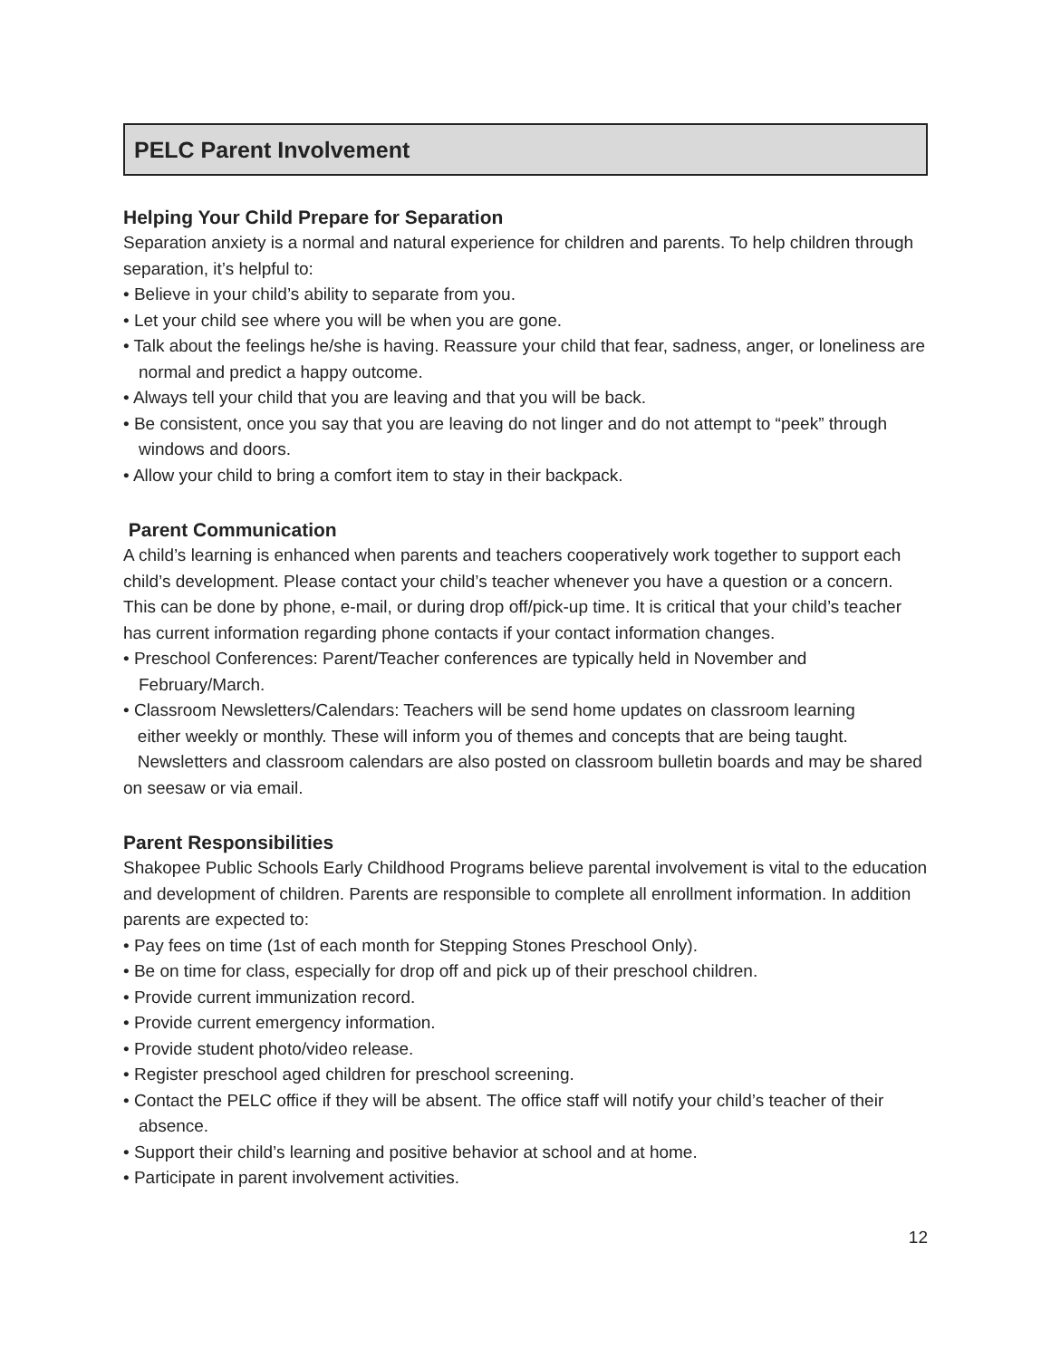PELC Parent Involvement
Helping Your Child Prepare for Separation
Separation anxiety is a normal and natural experience for children and parents. To help children through separation, it’s helpful to:
• Believe in your child’s ability to separate from you.
• Let your child see where you will be when you are gone.
• Talk about the feelings he/she is having. Reassure your child that fear, sadness, anger, or loneliness are normal and predict a happy outcome.
• Always tell your child that you are leaving and that you will be back.
• Be consistent, once you say that you are leaving do not linger and do not attempt to “peek” through windows and doors.
• Allow your child to bring a comfort item to stay in their backpack.
Parent Communication
A child’s learning is enhanced when parents and teachers cooperatively work together to support each child’s development. Please contact your child’s teacher whenever you have a question or a concern. This can be done by phone, e-mail, or during drop off/pick-up time. It is critical that your child’s teacher has current information regarding phone contacts if your contact information changes.
• Preschool Conferences: Parent/Teacher conferences are typically held in November and February/March.
• Classroom Newsletters/Calendars: Teachers will be send home updates on classroom learning
either weekly or monthly. These will inform you of themes and concepts that are being taught.
Newsletters and classroom calendars are also posted on classroom bulletin boards and may be shared on seesaw or via email.
Parent Responsibilities
Shakopee Public Schools Early Childhood Programs believe parental involvement is vital to the education and development of children. Parents are responsible to complete all enrollment information. In addition parents are expected to:
• Pay fees on time (1st of each month for Stepping Stones Preschool Only).
• Be on time for class, especially for drop off and pick up of their preschool children.
• Provide current immunization record.
• Provide current emergency information.
• Provide student photo/video release.
• Register preschool aged children for preschool screening.
• Contact the PELC office if they will be absent. The office staff will notify your child’s teacher of their absence.
• Support their child’s learning and positive behavior at school and at home.
• Participate in parent involvement activities.
12